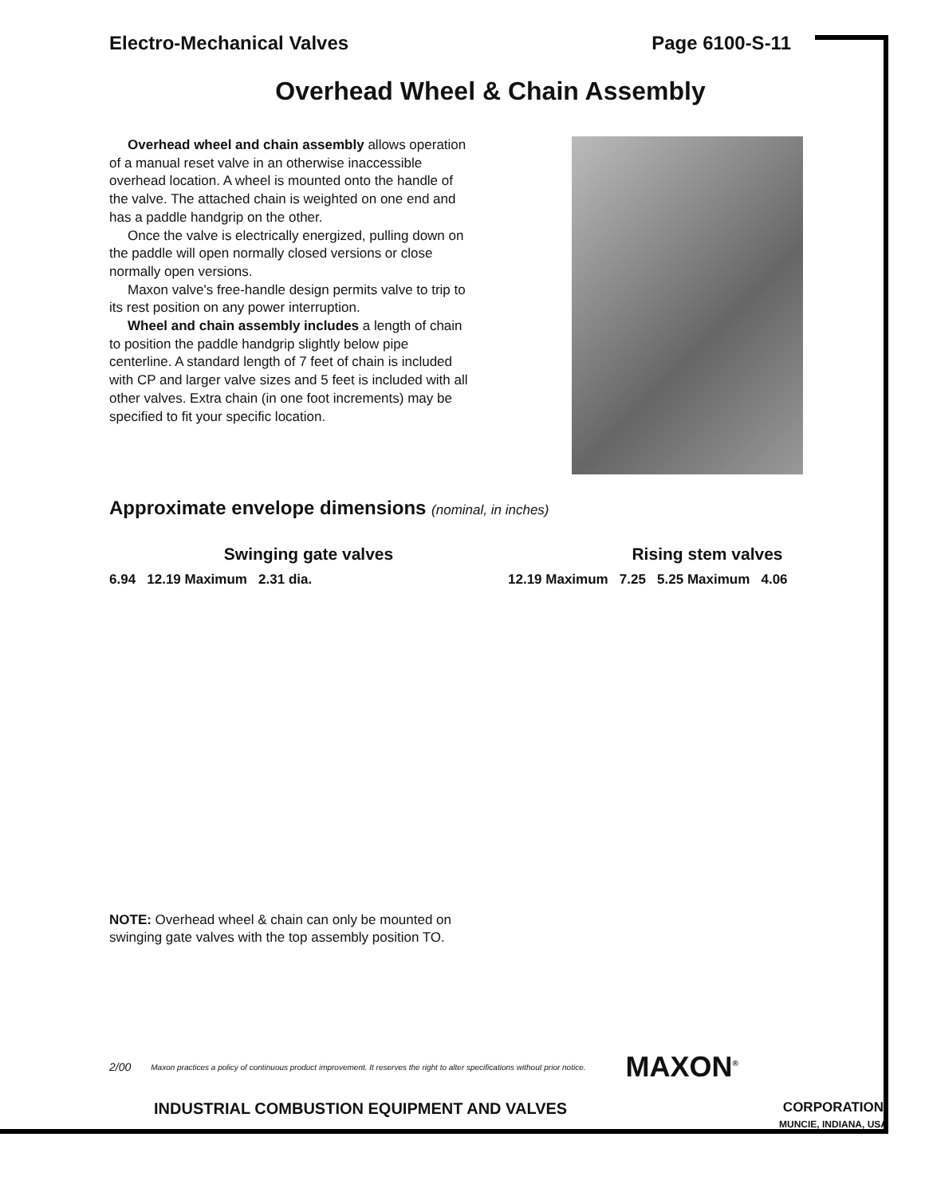Electro-Mechanical Valves Page 6100-S-11
Overhead Wheel & Chain Assembly
Overhead wheel and chain assembly allows operation of a manual reset valve in an otherwise inaccessible overhead location. A wheel is mounted onto the handle of the valve. The attached chain is weighted on one end and has a paddle handgrip on the other.
Once the valve is electrically energized, pulling down on the paddle will open normally closed versions or close normally open versions.
Maxon valve's free-handle design permits valve to trip to its rest position on any power interruption.
Wheel and chain assembly includes a length of chain to position the paddle handgrip slightly below pipe centerline. A standard length of 7 feet of chain is included with CP and larger valve sizes and 5 feet is included with all other valves. Extra chain (in one foot increments) may be specified to fit your specific location.
Approximate envelope dimensions (nominal, in inches)
Swinging gate valves
6.94 12.19 Maximum 2.31 dia.
Rising stem valves
12.19 Maximum 7.25 5.25 Maximum 4.06
NOTE: Overhead wheel & chain can only be mounted on swinging gate valves with the top assembly position TO.
2/00 Maxon practices a policy of continuous product improvement. It reserves the right to alter specifications without prior notice. MAXON<sup>®</sup>
INDUSTRIAL COMBUSTION EQUIPMENT AND VALVES CORPORATION
MUNCIE, INDIANA, USA